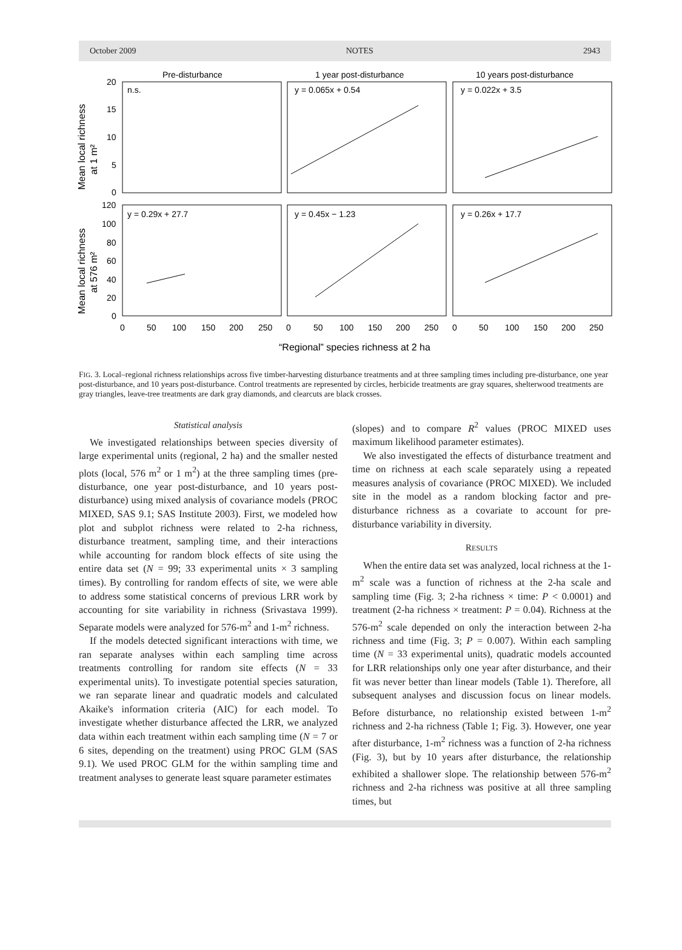October 2009 NOTES 2943
Pre-disturbance
1 year post-disturbance
10 years post-disturbance
n.s.
y = 0.065x + 0.54
y = 0.022x + 3.5
y = 0.29x + 27.7
y = 0.45x − 1.23
y = 0.26x + 17.7
20
15
10
5
0
120
100
80
60
40
20
0
0
50
100
150
200
250
0
50
100
150
200
250
0
50
100
150
200
250
“Regional” species richness at 2 ha
Mean local richness
at 1 m²
Mean local richness
at 576 m²
FIG. 3. Local–regional richness relationships across five timber-harvesting disturbance treatments and at three sampling times including pre-disturbance, one year post-disturbance, and 10 years post-disturbance. Control treatments are represented by circles, herbicide treatments are gray squares, shelterwood treatments are gray triangles, leave-tree treatments are dark gray diamonds, and clearcuts are black crosses.
Statistical analysis
We investigated relationships between species diversity of large experimental units (regional, 2 ha) and the smaller nested plots (local, 576 m<sup>2</sup> or 1 m<sup>2</sup>) at the three sampling times (pre-disturbance, one year post-disturbance, and 10 years post-disturbance) using mixed analysis of covariance models (PROC MIXED, SAS 9.1; SAS Institute 2003). First, we modeled how plot and subplot richness were related to 2-ha richness, disturbance treatment, sampling time, and their interactions while accounting for random block effects of site using the entire data set (N = 99; 33 experimental units × 3 sampling times). By controlling for random effects of site, we were able to address some statistical concerns of previous LRR work by accounting for site variability in richness (Srivastava 1999). Separate models were analyzed for 576-m<sup>2</sup> and 1-m<sup>2</sup> richness.
If the models detected significant interactions with time, we ran separate analyses within each sampling time across treatments controlling for random site effects (N = 33 experimental units). To investigate potential species saturation, we ran separate linear and quadratic models and calculated Akaike's information criteria (AIC) for each model. To investigate whether disturbance affected the LRR, we analyzed data within each treatment within each sampling time (N = 7 or 6 sites, depending on the treatment) using PROC GLM (SAS 9.1). We used PROC GLM for the within sampling time and treatment analyses to generate least square parameter estimates
(slopes) and to compare R<sup>2</sup> values (PROC MIXED uses maximum likelihood parameter estimates).
We also investigated the effects of disturbance treatment and time on richness at each scale separately using a repeated measures analysis of covariance (PROC MIXED). We included site in the model as a random blocking factor and pre-disturbance richness as a covariate to account for pre-disturbance variability in diversity.
RESULTS
When the entire data set was analyzed, local richness at the 1-m<sup>2</sup> scale was a function of richness at the 2-ha scale and sampling time (Fig. 3; 2-ha richness × time: P < 0.0001) and treatment (2-ha richness × treatment: P = 0.04). Richness at the 576-m<sup>2</sup> scale depended on only the interaction between 2-ha richness and time (Fig. 3; P = 0.007). Within each sampling time (N = 33 experimental units), quadratic models accounted for LRR relationships only one year after disturbance, and their fit was never better than linear models (Table 1). Therefore, all subsequent analyses and discussion focus on linear models. Before disturbance, no relationship existed between 1-m<sup>2</sup> richness and 2-ha richness (Table 1; Fig. 3). However, one year after disturbance, 1-m<sup>2</sup> richness was a function of 2-ha richness (Fig. 3), but by 10 years after disturbance, the relationship exhibited a shallower slope. The relationship between 576-m<sup>2</sup> richness and 2-ha richness was positive at all three sampling times, but